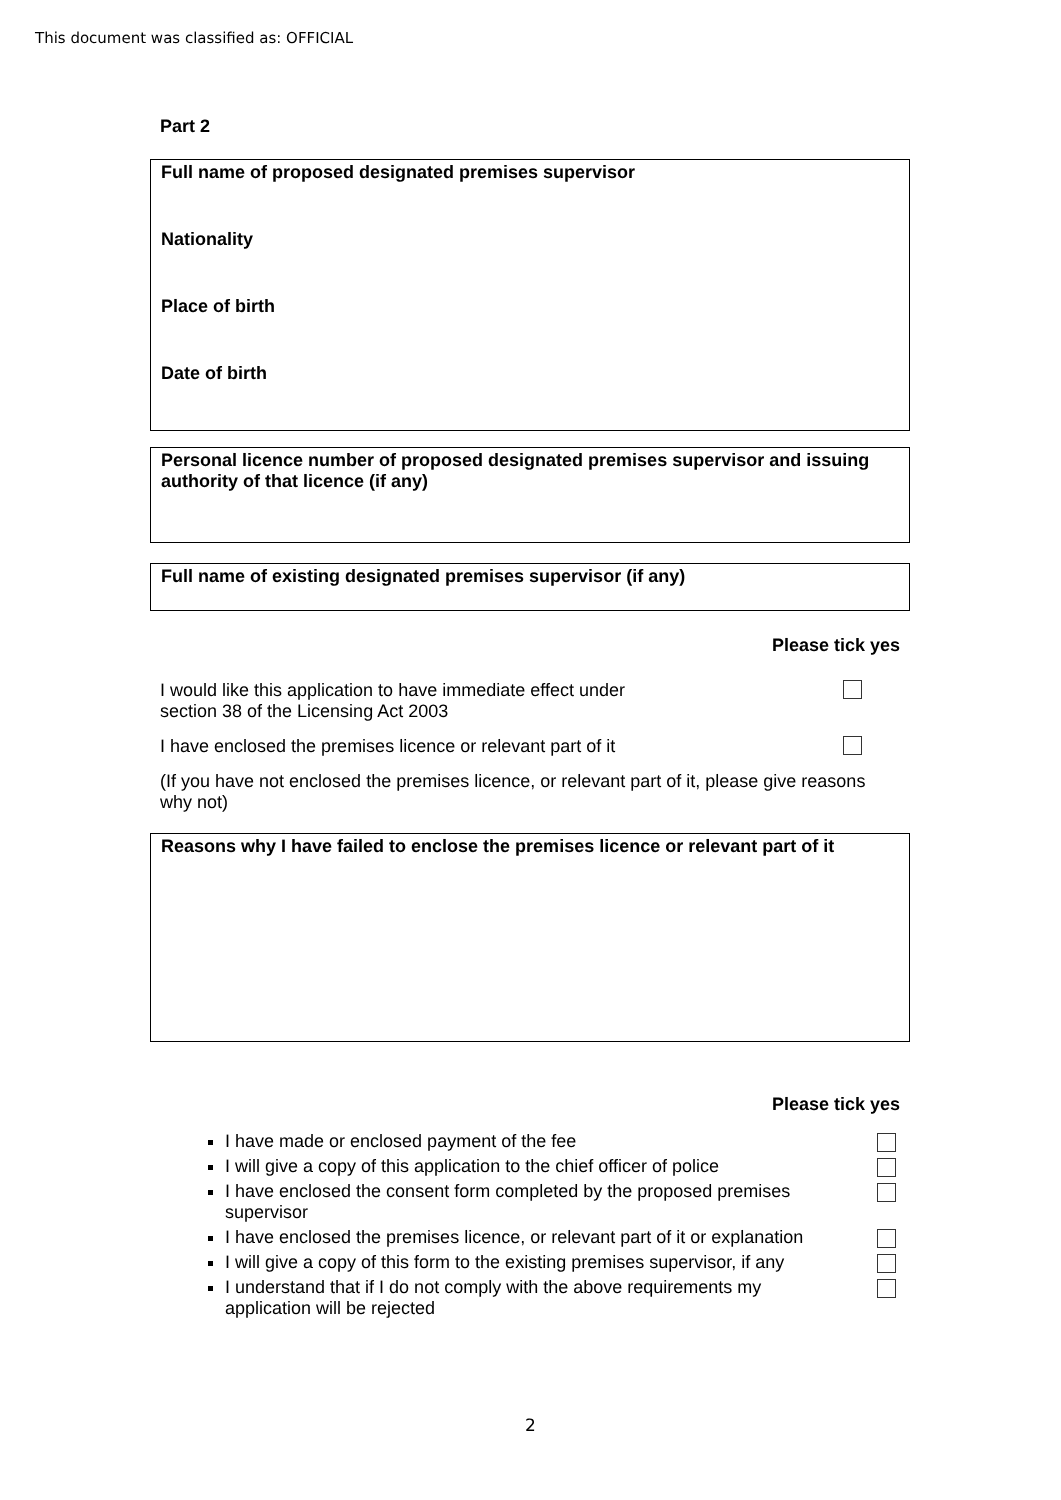This document was classified as: OFFICIAL
Part 2
Full name of proposed designated premises supervisor
Nationality
Place of birth
Date of birth
Personal licence number of proposed designated premises supervisor and issuing authority of that licence (if any)
Full name of existing designated premises supervisor (if any)
Please tick yes
I would like this application to have immediate effect under
section 38 of the Licensing Act 2003
I have enclosed the premises licence or relevant part of it
(If you have not enclosed the premises licence, or relevant part of it, please give reasons why not)
Reasons why I have failed to enclose the premises licence or relevant part of it
Please tick yes
I have made or enclosed payment of the fee
I will give a copy of this application to the chief officer of police
I have enclosed the consent form completed by the proposed premises supervisor
I have enclosed the premises licence, or relevant part of it or explanation
I will give a copy of this form to the existing premises supervisor, if any
I understand that if I do not comply with the above requirements my application will be rejected
2